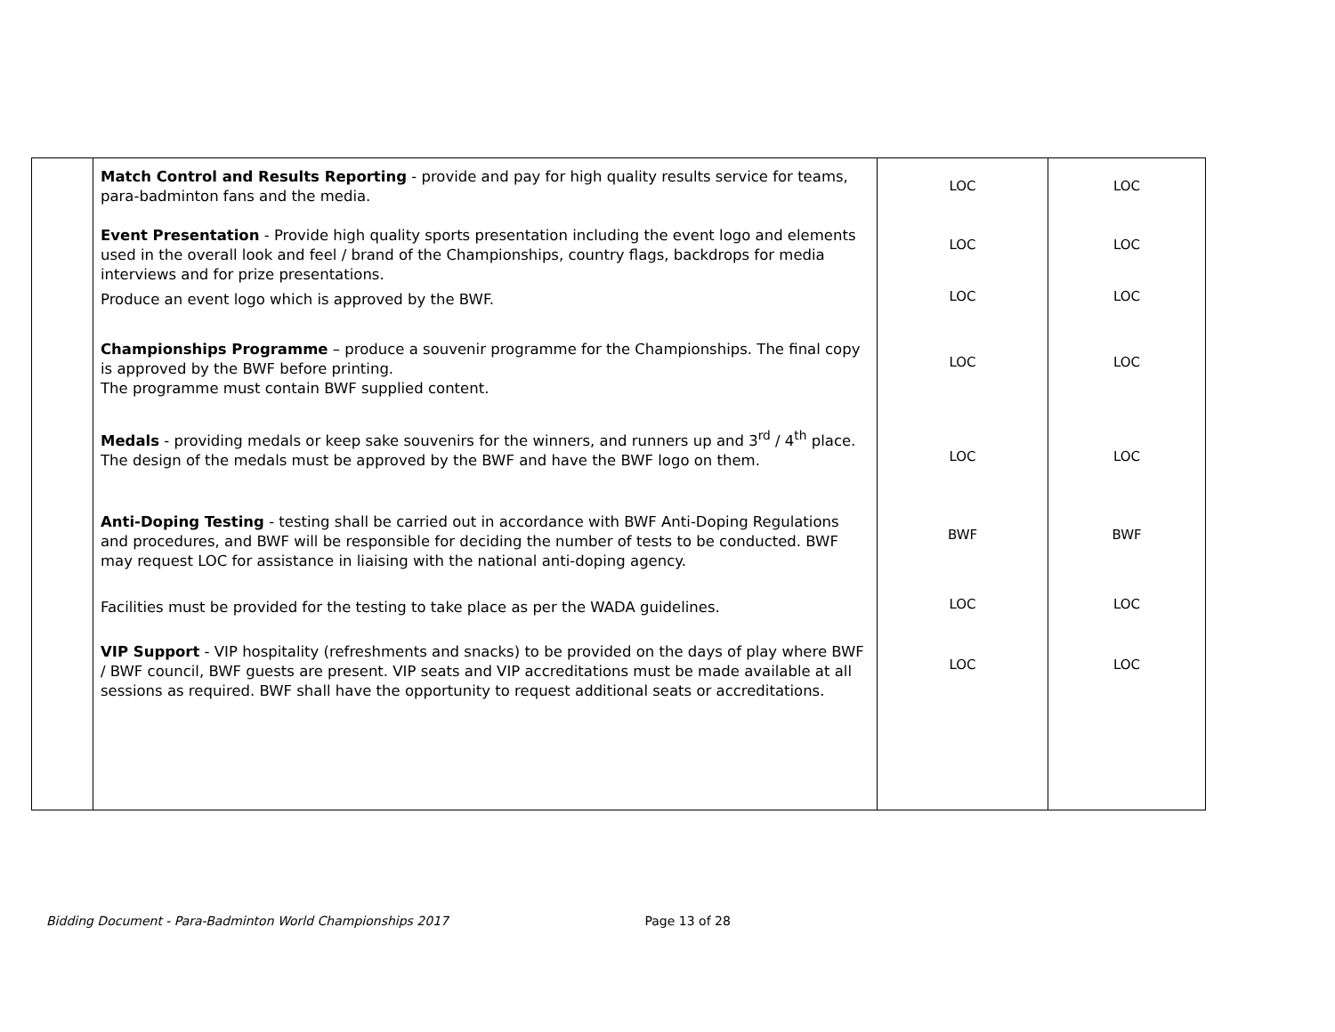| | Match Control and Results Reporting - provide and pay for high quality results service for teams, para-badminton fans and the media. | LOC | LOC |
| | Event Presentation - Provide high quality sports presentation including the event logo and elements used in the overall look and feel / brand of the Championships, country flags, backdrops for media interviews and for prize presentations. | LOC | LOC |
| | Produce an event logo which is approved by the BWF. | LOC | LOC |
| | Championships Programme – produce a souvenir programme for the Championships. The final copy is approved by the BWF before printing. The programme must contain BWF supplied content. | LOC | LOC |
| | Medals - providing medals or keep sake souvenirs for the winners, and runners up and 3<sup>rd</sup> / 4<sup>th</sup> place. The design of the medals must be approved by the BWF and have the BWF logo on them. | LOC | LOC |
| | Anti-Doping Testing - testing shall be carried out in accordance with BWF Anti-Doping Regulations and procedures, and BWF will be responsible for deciding the number of tests to be conducted. BWF may request LOC for assistance in liaising with the national anti-doping agency. | BWF | BWF |
| | Facilities must be provided for the testing to take place as per the WADA guidelines. | LOC | LOC |
| | VIP Support - VIP hospitality (refreshments and snacks) to be provided on the days of play where BWF / BWF council, BWF guests are present. VIP seats and VIP accreditations must be made available at all sessions as required. BWF shall have the opportunity to request additional seats or accreditations. | LOC | LOC |
Bidding Document - Para-Badminton World Championships 2017 Page 13 of 28